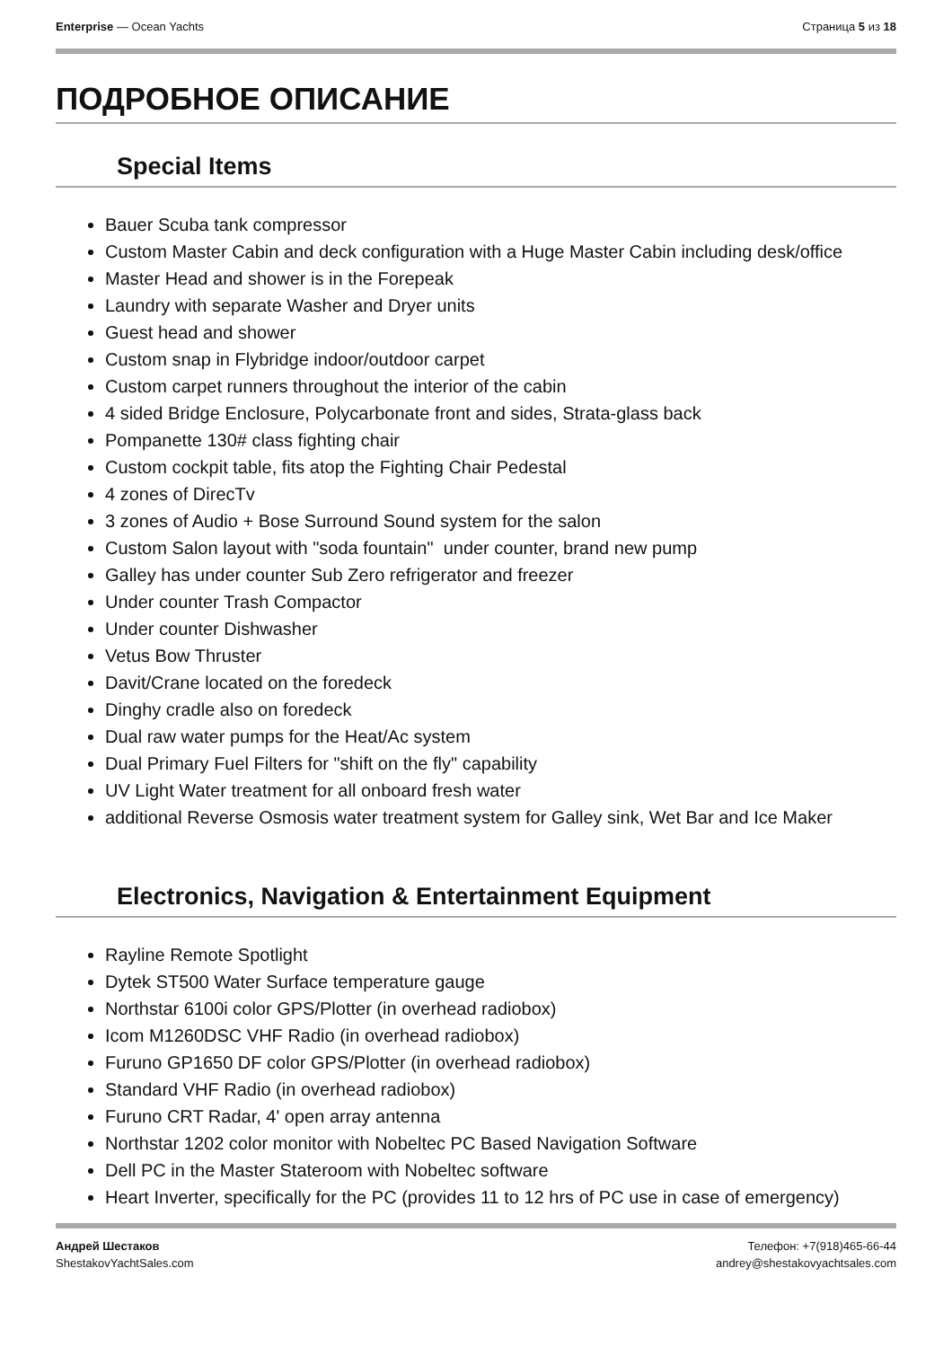Enterprise — Ocean Yachts Страница 5 из 18
ПОДРОБНОЕ ОПИСАНИЕ
Special Items
Bauer Scuba tank compressor
Custom Master Cabin and deck configuration with a Huge Master Cabin including desk/office
Master Head and shower is in the Forepeak
Laundry with separate Washer and Dryer units
Guest head and shower
Custom snap in Flybridge indoor/outdoor carpet
Custom carpet runners throughout the interior of the cabin
4 sided Bridge Enclosure, Polycarbonate front and sides, Strata-glass back
Pompanette 130# class fighting chair
Custom cockpit table, fits atop the Fighting Chair Pedestal
4 zones of DirecTv
3 zones of Audio + Bose Surround Sound system for the salon
Custom Salon layout with "soda fountain" under counter, brand new pump
Galley has under counter Sub Zero refrigerator and freezer
Under counter Trash Compactor
Under counter Dishwasher
Vetus Bow Thruster
Davit/Crane located on the foredeck
Dinghy cradle also on foredeck
Dual raw water pumps for the Heat/Ac system
Dual Primary Fuel Filters for "shift on the fly" capability
UV Light Water treatment for all onboard fresh water
additional Reverse Osmosis water treatment system for Galley sink, Wet Bar and Ice Maker
Electronics, Navigation & Entertainment Equipment
Rayline Remote Spotlight
Dytek ST500 Water Surface temperature gauge
Northstar 6100i color GPS/Plotter (in overhead radiobox)
Icom M1260DSC VHF Radio (in overhead radiobox)
Furuno GP1650 DF color GPS/Plotter (in overhead radiobox)
Standard VHF Radio (in overhead radiobox)
Furuno CRT Radar, 4' open array antenna
Northstar 1202 color monitor with Nobeltec PC Based Navigation Software
Dell PC in the Master Stateroom with Nobeltec software
Heart Inverter, specifically for the PC (provides 11 to 12 hrs of PC use in case of emergency)
Андрей Шестаков
ShestakovYachtSales.com
Телефон: +7(918)465-66-44
andrey@shestakovyachtsales.com